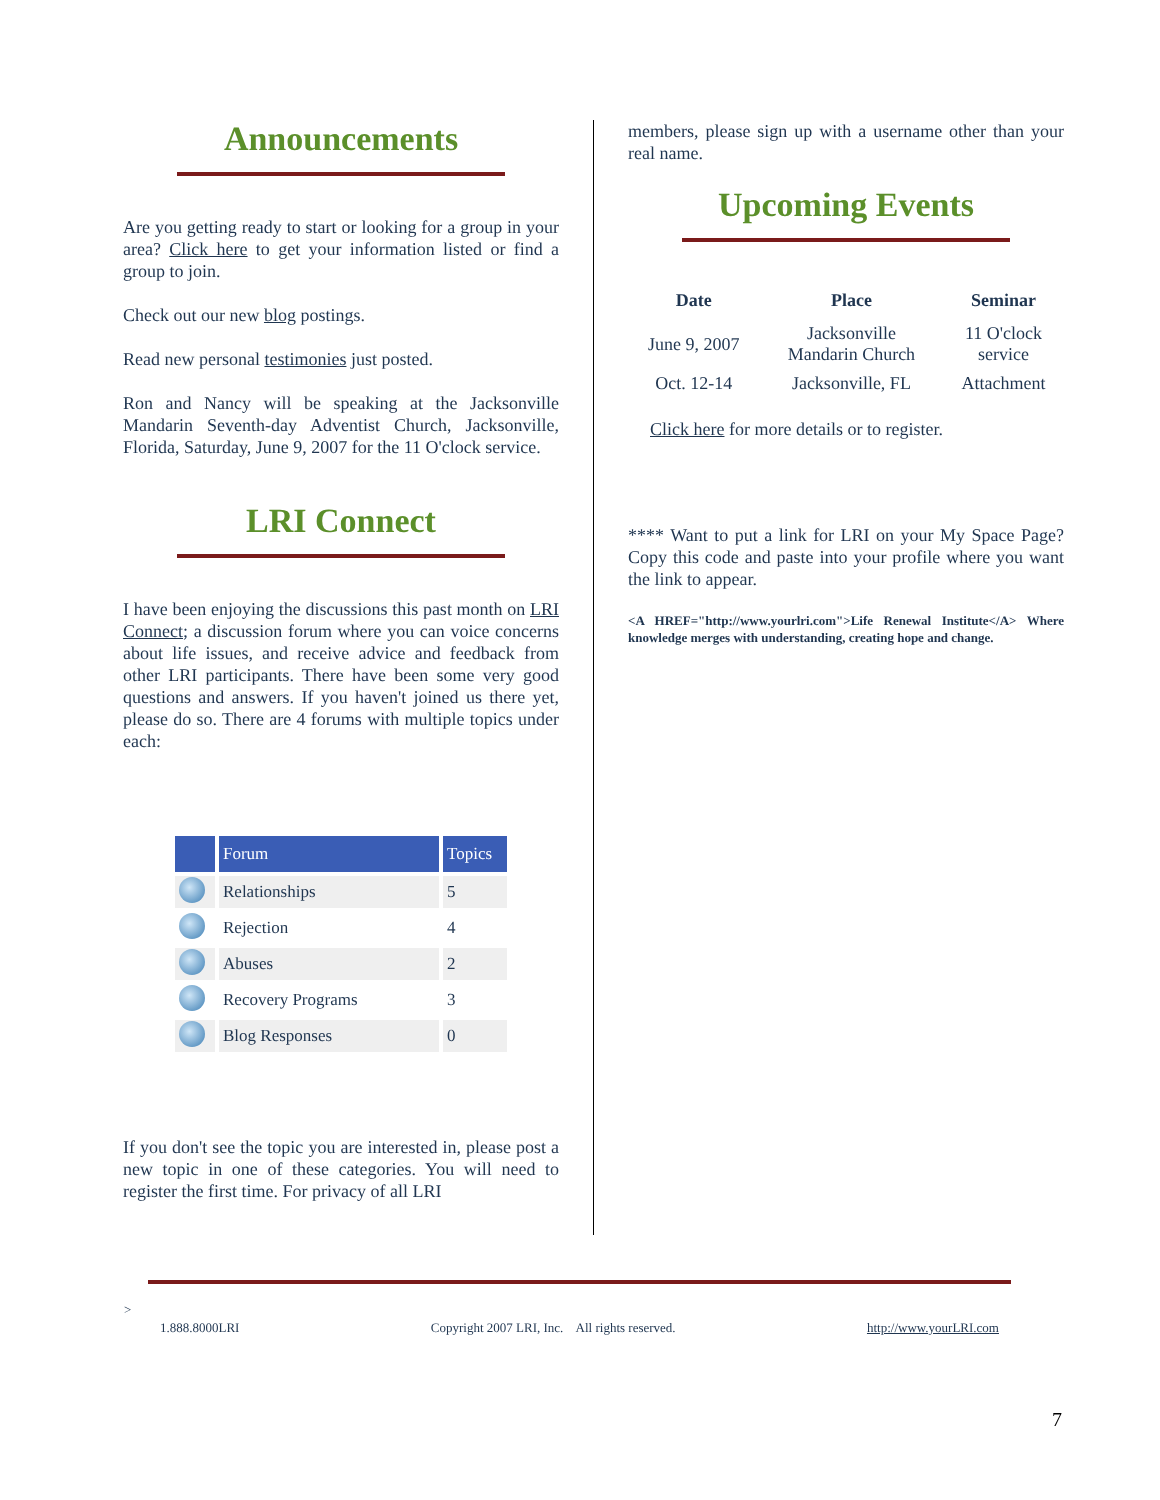Announcements
Are you getting ready to start or looking for a group in your area? Click here to get your information listed or find a group to join.
Check out our new blog postings.
Read new personal testimonies just posted.
Ron and Nancy will be speaking at the Jacksonville Mandarin Seventh-day Adventist Church, Jacksonville, Florida, Saturday, June 9, 2007 for the 11 O'clock service.
LRI Connect
I have been enjoying the discussions this past month on LRI Connect; a discussion forum where you can voice concerns about life issues, and receive advice and feedback from other LRI participants. There have been some very good questions and answers. If you haven't joined us there yet, please do so. There are 4 forums with multiple topics under each:
| | Forum | Topics |
| --- | --- | --- |
| | Relationships | 5 |
| | Rejection | 4 |
| | Abuses | 2 |
| | Recovery Programs | 3 |
| | Blog Responses | 0 |
If you don't see the topic you are interested in, please post a new topic in one of these categories. You will need to register the first time. For privacy of all LRI
members, please sign up with a username other than your real name.
Upcoming Events
| Date | Place | Seminar |
| --- | --- | --- |
| June 9, 2007 | Jacksonville Mandarin Church | 11 O'clock service |
| Oct. 12-14 | Jacksonville, FL | Attachment |
Click here for more details or to register.
**** Want to put a link for LRI on your My Space Page? Copy this code and paste into your profile where you want the link to appear.
<A HREF="http://www.yourlri.com">Life Renewal Institute</A> Where knowledge merges with understanding, creating hope and change.
>
1.888.8000LRI Copyright 2007 LRI, Inc. All rights reserved. http://www.yourLRI.com
7